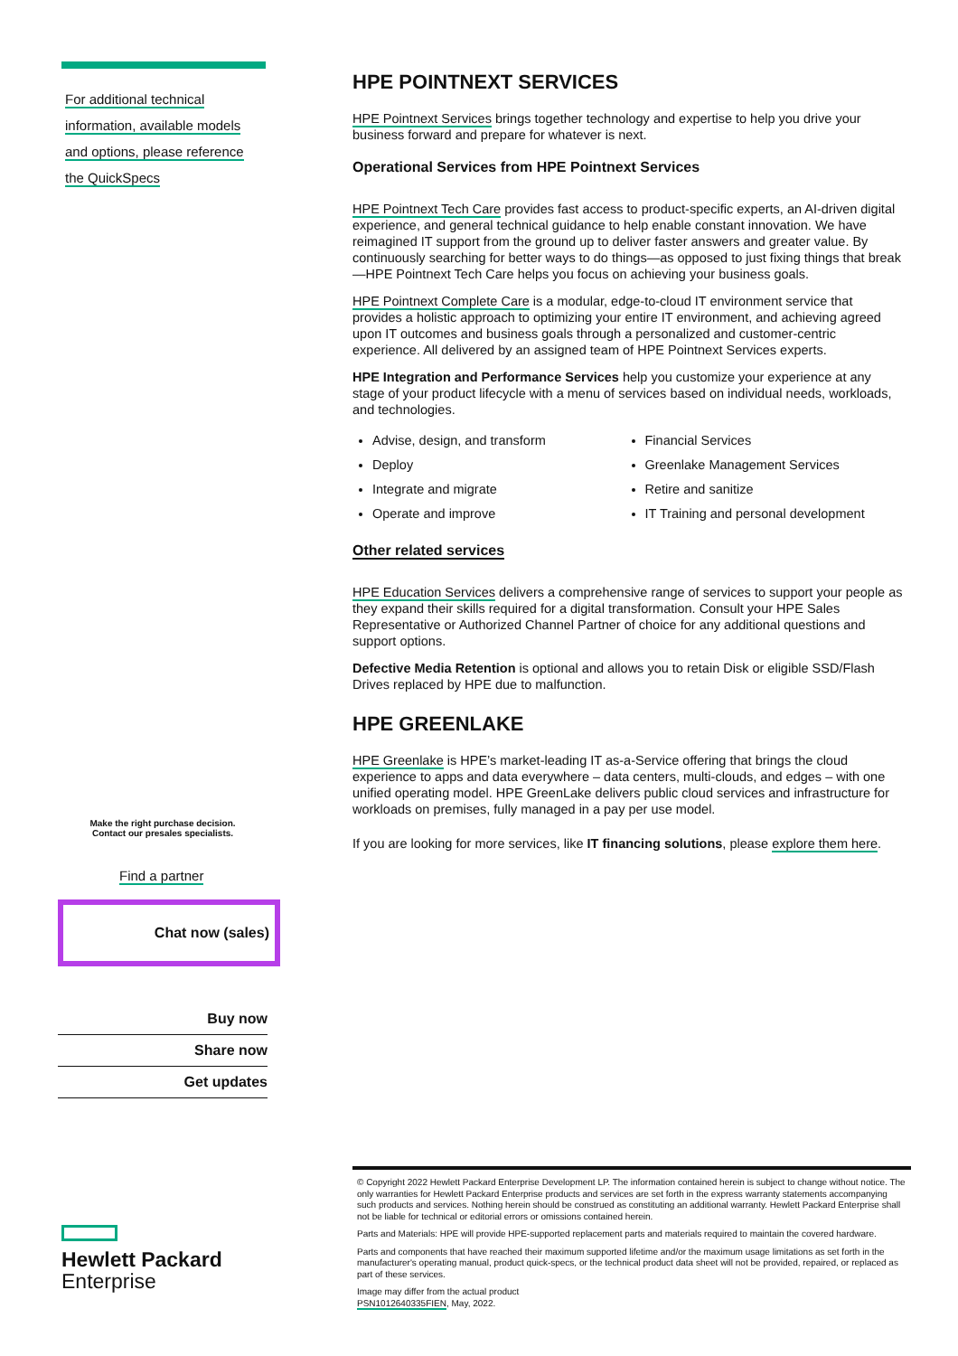For additional technical
information, available models
and options, please reference
the QuickSpecs
Make the right purchase decision.
Contact our presales specialists.
Find a partner
Chat now (sales)
Buy now
Share now
Get updates
Hewlett Packard
Enterprise
HPE POINTNEXT SERVICES
HPE Pointnext Services brings together technology and expertise to help you drive your business forward and prepare for whatever is next.
Operational Services from HPE Pointnext Services
HPE Pointnext Tech Care provides fast access to product-specific experts, an AI-driven digital experience, and general technical guidance to help enable constant innovation. We have reimagined IT support from the ground up to deliver faster answers and greater value. By continuously searching for better ways to do things—as opposed to just fixing things that break—HPE Pointnext Tech Care helps you focus on achieving your business goals.
HPE Pointnext Complete Care is a modular, edge-to-cloud IT environment service that provides a holistic approach to optimizing your entire IT environment, and achieving agreed upon IT outcomes and business goals through a personalized and customer-centric experience. All delivered by an assigned team of HPE Pointnext Services experts.
HPE Integration and Performance Services help you customize your experience at any stage of your product lifecycle with a menu of services based on individual needs, workloads, and technologies.
Advise, design, and transform
Deploy
Integrate and migrate
Operate and improve
Financial Services
Greenlake Management Services
Retire and sanitize
IT Training and personal development
Other related services
HPE Education Services delivers a comprehensive range of services to support your people as they expand their skills required for a digital transformation. Consult your HPE Sales Representative or Authorized Channel Partner of choice for any additional questions and support options.
Defective Media Retention is optional and allows you to retain Disk or eligible SSD/Flash Drives replaced by HPE due to malfunction.
HPE GREENLAKE
HPE Greenlake is HPE’s market-leading IT as-a-Service offering that brings the cloud experience to apps and data everywhere – data centers, multi-clouds, and edges – with one unified operating model. HPE GreenLake delivers public cloud services and infrastructure for workloads on premises, fully managed in a pay per use model.
If you are looking for more services, like IT financing solutions, please explore them here.
© Copyright 2022 Hewlett Packard Enterprise Development LP. The information contained herein is subject to change without notice. The only warranties for Hewlett Packard Enterprise products and services are set forth in the express warranty statements accompanying such products and services. Nothing herein should be construed as constituting an additional warranty. Hewlett Packard Enterprise shall not be liable for technical or editorial errors or omissions contained herein.
Parts and Materials: HPE will provide HPE-supported replacement parts and materials required to maintain the covered hardware.
Parts and components that have reached their maximum supported lifetime and/or the maximum usage limitations as set forth in the manufacturer's operating manual, product quick-specs, or the technical product data sheet will not be provided, repaired, or replaced as part of these services.
Image may differ from the actual product
PSN1012640335FIEN, May, 2022.